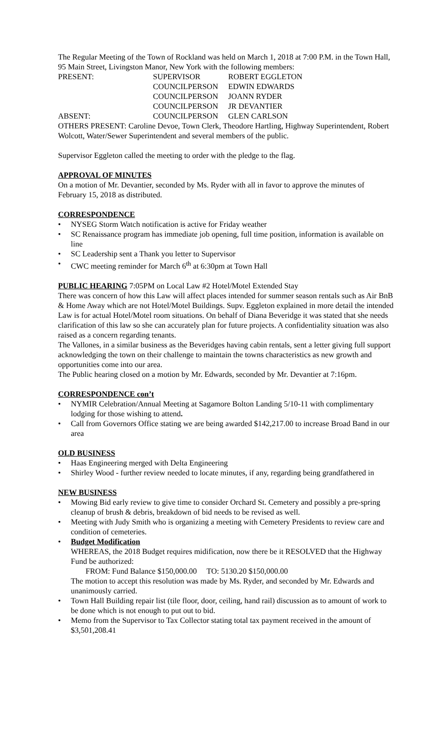The Regular Meeting of the Town of Rockland was held on March 1, 2018 at 7:00 P.M. in the Town Hall, 95 Main Street, Livingston Manor, New York with the following members:
| PRESENT: | SUPERVISOR | ROBERT EGGLETON |
| | COUNCILPERSON | EDWIN EDWARDS |
| | COUNCILPERSON | JOANN RYDER |
| | COUNCILPERSON | JR DEVANTIER |
| ABSENT: | COUNCILPERSON | GLEN CARLSON |
OTHERS PRESENT: Caroline Devoe, Town Clerk, Theodore Hartling, Highway Superintendent, Robert Wolcott, Water/Sewer Superintendent and several members of the public.
Supervisor Eggleton called the meeting to order with the pledge to the flag.
APPROVAL OF MINUTES
On a motion of Mr. Devantier, seconded by Ms. Ryder with all in favor to approve the minutes of February 15, 2018 as distributed.
CORRESPONDENCE
• NYSEG Storm Watch notification is active for Friday weather
• SC Renaissance program has immediate job opening, full time position, information is available on line
• SC Leadership sent a Thank you letter to Supervisor
• CWC meeting reminder for March 6<sup>th</sup> at 6:30pm at Town Hall
PUBLIC HEARING 7:05PM on Local Law #2 Hotel/Motel Extended Stay
There was concern of how this Law will affect places intended for summer season rentals such as Air BnB & Home Away which are not Hotel/Motel Buildings. Supv. Eggleton explained in more detail the intended Law is for actual Hotel/Motel room situations. On behalf of Diana Beveridge it was stated that she needs clarification of this law so she can accurately plan for future projects. A confidentiality situation was also raised as a concern regarding tenants.
The Vallones, in a similar business as the Beveridges having cabin rentals, sent a letter giving full support acknowledging the town on their challenge to maintain the towns characteristics as new growth and opportunities come into our area.
The Public hearing closed on a motion by Mr. Edwards, seconded by Mr. Devantier at 7:16pm.
CORRESPONDENCE con’t
• NYMIR Celebration/Annual Meeting at Sagamore Bolton Landing 5/10-11 with complimentary lodging for those wishing to attend.
• Call from Governors Office stating we are being awarded $142,217.00 to increase Broad Band in our area
OLD BUSINESS
• Haas Engineering merged with Delta Engineering
• Shirley Wood - further review needed to locate minutes, if any, regarding being grandfathered in
NEW BUSINESS
• Mowing Bid early review to give time to consider Orchard St. Cemetery and possibly a pre-spring cleanup of brush & debris, breakdown of bid needs to be revised as well.
• Meeting with Judy Smith who is organizing a meeting with Cemetery Presidents to review care and condition of cemeteries.
• Budget Modification
WHEREAS, the 2018 Budget requires midification, now there be it RESOLVED that the Highway Fund be authorized:
FROM: Fund Balance $150,000.00 TO: 5130.20 $150,000.00
The motion to accept this resolution was made by Ms. Ryder, and seconded by Mr. Edwards and unanimously carried.
• Town Hall Building repair list (tile floor, door, ceiling, hand rail) discussion as to amount of work to be done which is not enough to put out to bid.
• Memo from the Supervisor to Tax Collector stating total tax payment received in the amount of $3,501,208.41